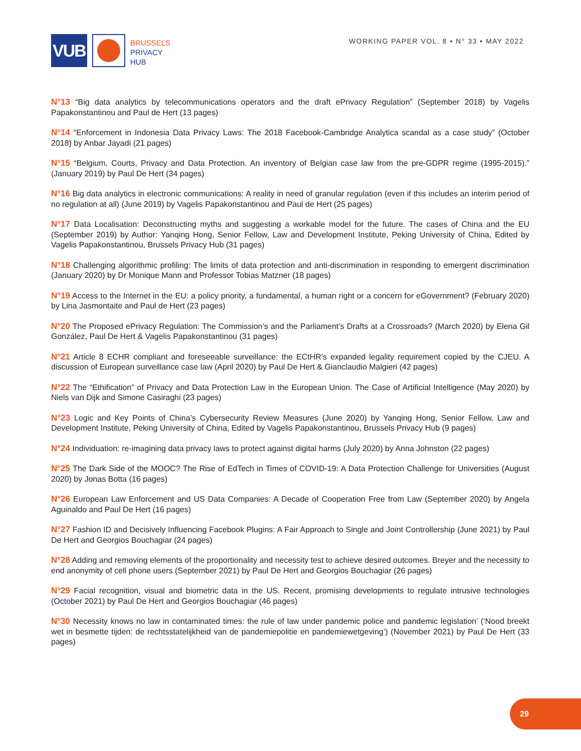VUB
BRUSSELS
PRIVACY
HUB
WORKING PAPER VOL. 8 • N° 33 • MAY 2022
N°13 “Big data analytics by telecommunications operators and the draft ePrivacy Regulation” (September 2018) by Vagelis Papakonstantinou and Paul de Hert (13 pages)
N°14 “Enforcement in Indonesia Data Privacy Laws: The 2018 Facebook-Cambridge Analytica scandal as a case study” (October 2018) by Anbar Jayadi (21 pages)
N°15 “Belgium, Courts, Privacy and Data Protection. An inventory of Belgian case law from the pre-GDPR regime (1995-2015).” (January 2019) by Paul De Hert (34 pages)
N°16 Big data analytics in electronic communications: A reality in need of granular regulation (even if this includes an interim period of no regulation at all) (June 2019) by Vagelis Papakonstantinou and Paul de Hert (25 pages)
N°17 Data Localisation: Deconstructing myths and suggesting a workable model for the future. The cases of China and the EU (September 2019) by Author: Yanqing Hong, Senior Fellow, Law and Development Institute, Peking University of China, Edited by Vagelis Papakonstantinou, Brussels Privacy Hub (31 pages)
N°18 Challenging algorithmic profiling: The limits of data protection and anti-discrimination in responding to emergent discrimination (January 2020) by Dr Monique Mann and Professor Tobias Matzner (18 pages)
N°19 Access to the Internet in the EU: a policy priority, a fundamental, a human right or a concern for eGovernment? (February 2020) by Lina Jasmontaite and Paul de Hert (23 pages)
N°20 The Proposed ePrivacy Regulation: The Commission’s and the Parliament’s Drafts at a Crossroads? (March 2020) by Elena Gil González, Paul De Hert & Vagelis Papakonstantinou (31 pages)
N°21 Article 8 ECHR compliant and foreseeable surveillance: the ECtHR’s expanded legality requirement copied by the CJEU. A discussion of European surveillance case law (April 2020) by Paul De Hert & Gianclaudio Malgieri (42 pages)
N°22 The “Ethification” of Privacy and Data Protection Law in the European Union. The Case of Artificial Intelligence (May 2020) by Niels van Dijk and Simone Casiraghi (23 pages)
N°23 Logic and Key Points of China’s Cybersecurity Review Measures (June 2020) by Yanqing Hong, Senior Fellow, Law and Development Institute, Peking University of China, Edited by Vagelis Papakonstantinou, Brussels Privacy Hub (9 pages)
N°24 Individuation: re-imagining data privacy laws to protect against digital harms (July 2020) by Anna Johnston (22 pages)
N°25 The Dark Side of the MOOC? The Rise of EdTech in Times of COVID-19: A Data Protection Challenge for Universities (August 2020) by Jonas Botta (16 pages)
N°26 European Law Enforcement and US Data Companies: A Decade of Cooperation Free from Law (September 2020) by Angela Aguinaldo and Paul De Hert (16 pages)
N°27 Fashion ID and Decisively Influencing Facebook Plugins: A Fair Approach to Single and Joint Controllership (June 2021) by Paul De Hert and Georgios Bouchagiar (24 pages)
N°28 Adding and removing elements of the proportionality and necessity test to achieve desired outcomes. Breyer and the necessity to end anonymity of cell phone users (September 2021) by Paul De Hert and Georgios Bouchagiar (26 pages)
N°29 Facial recognition, visual and biometric data in the US. Recent, promising developments to regulate intrusive technologies (October 2021) by Paul De Hert and Georgios Bouchagiar (46 pages)
N°30 Necessity knows no law in contaminated times: the rule of law under pandemic police and pandemic legislation’ (‘Nood breekt wet in besmette tijden: de rechtsstatelijkheid van de pandemiepolitie en pandemiewetgeving’) (November 2021) by Paul De Hert (33 pages)
29